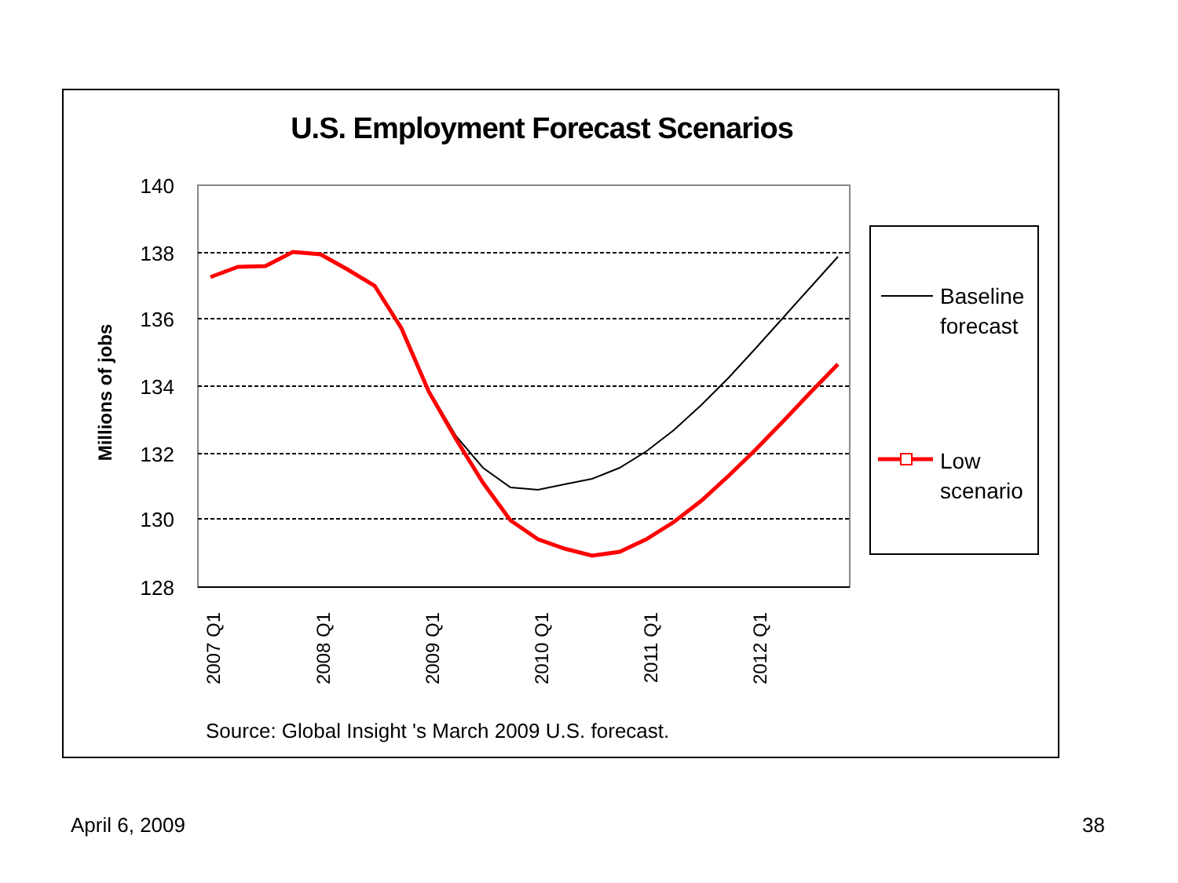U.S. Employment Forecast Scenarios
140
138
136
134
132
130
128
Millions of jobs
2007 Q1
2008 Q1
2009 Q1
2010 Q1
2011 Q1
2012 Q1
Baseline
forecast
Low
scenario
Source: Global Insight 's March 2009 U.S. forecast.
April 6, 2009 38